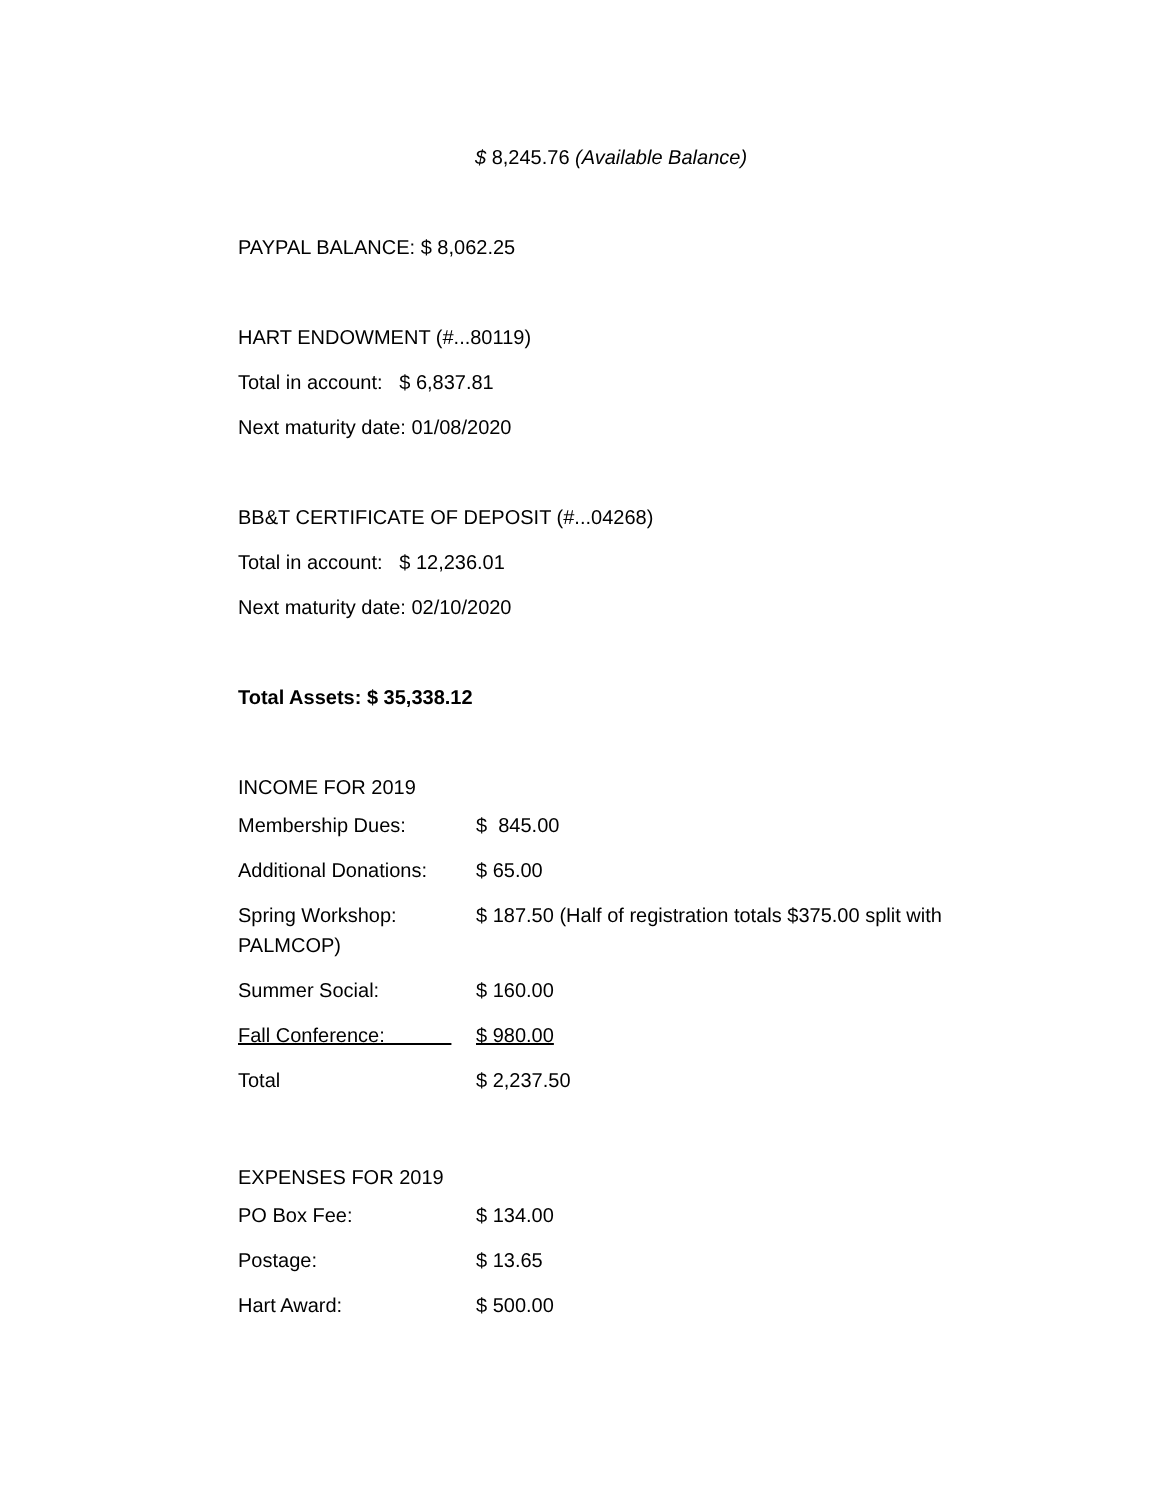$ 8,245.76 (Available Balance)
PAYPAL BALANCE: $ 8,062.25
HART ENDOWMENT (#...80119)
Total in account: $ 6,837.81
Next maturity date: 01/08/2020
BB&T CERTIFICATE OF DEPOSIT (#...04268)
Total in account: $ 12,236.01
Next maturity date: 02/10/2020
Total Assets: $ 35,338.12
INCOME FOR 2019
| Membership Dues: | $ 845.00 |
| Additional Donations: | $ 65.00 |
| Spring Workshop: PALMCOP) | $ 187.50 (Half of registration totals $375.00 split with |
| Summer Social: | $ 160.00 |
| Fall Conference: | $ 980.00 |
| Total | $ 2,237.50 |
EXPENSES FOR 2019
| PO Box Fee: | $ 134.00 |
| Postage: | $ 13.65 |
| Hart Award: | $ 500.00 |